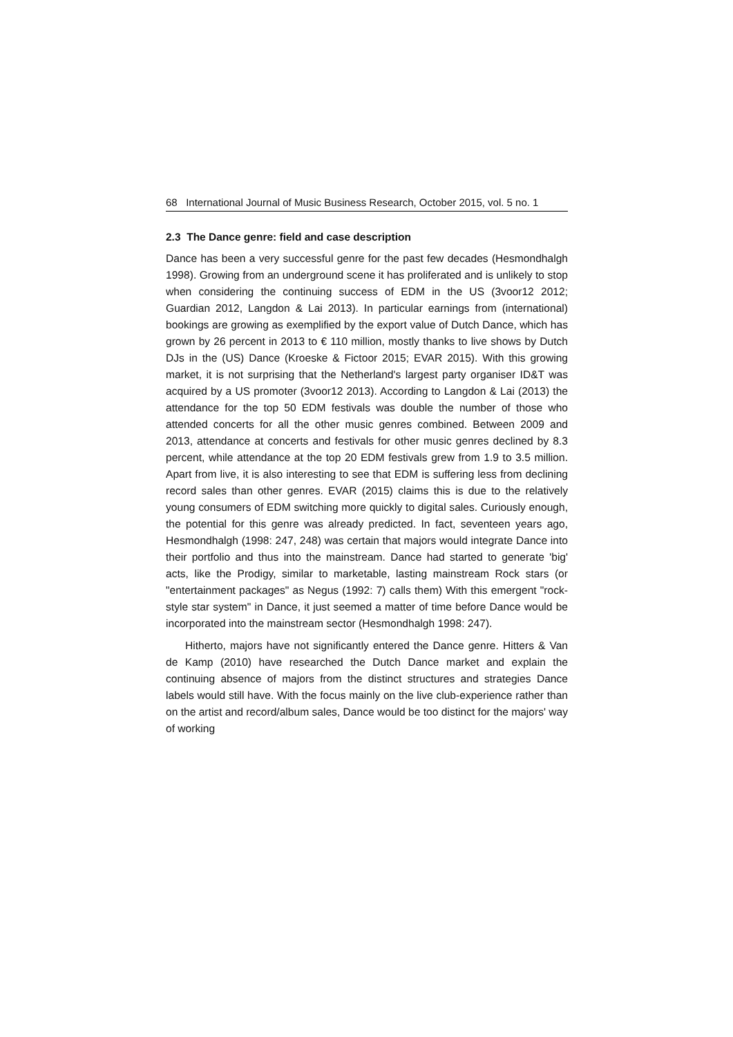68 International Journal of Music Business Research, October 2015, vol. 5 no. 1
2.3 The Dance genre: field and case description
Dance has been a very successful genre for the past few decades (Hesmondhalgh 1998). Growing from an underground scene it has proliferated and is unlikely to stop when considering the continuing success of EDM in the US (3voor12 2012; Guardian 2012, Langdon & Lai 2013). In particular earnings from (international) bookings are growing as exemplified by the export value of Dutch Dance, which has grown by 26 percent in 2013 to € 110 million, mostly thanks to live shows by Dutch DJs in the (US) Dance (Kroeske & Fictoor 2015; EVAR 2015). With this growing market, it is not surprising that the Netherland's largest party organiser ID&T was acquired by a US promoter (3voor12 2013). According to Langdon & Lai (2013) the attendance for the top 50 EDM festivals was double the number of those who attended concerts for all the other music genres combined. Between 2009 and 2013, attendance at concerts and festivals for other music genres declined by 8.3 percent, while attendance at the top 20 EDM festivals grew from 1.9 to 3.5 million. Apart from live, it is also interesting to see that EDM is suffering less from declining record sales than other genres. EVAR (2015) claims this is due to the relatively young consumers of EDM switching more quickly to digital sales. Curiously enough, the potential for this genre was already predicted. In fact, seventeen years ago, Hesmondhalgh (1998: 247, 248) was certain that majors would integrate Dance into their portfolio and thus into the mainstream. Dance had started to generate 'big' acts, like the Prodigy, similar to marketable, lasting mainstream Rock stars (or "entertainment packages" as Negus (1992: 7) calls them) With this emergent "rock-style star system" in Dance, it just seemed a matter of time before Dance would be incorporated into the mainstream sector (Hesmondhalgh 1998: 247).
Hitherto, majors have not significantly entered the Dance genre. Hitters & Van de Kamp (2010) have researched the Dutch Dance market and explain the continuing absence of majors from the distinct structures and strategies Dance labels would still have. With the focus mainly on the live club-experience rather than on the artist and record/album sales, Dance would be too distinct for the majors' way of working